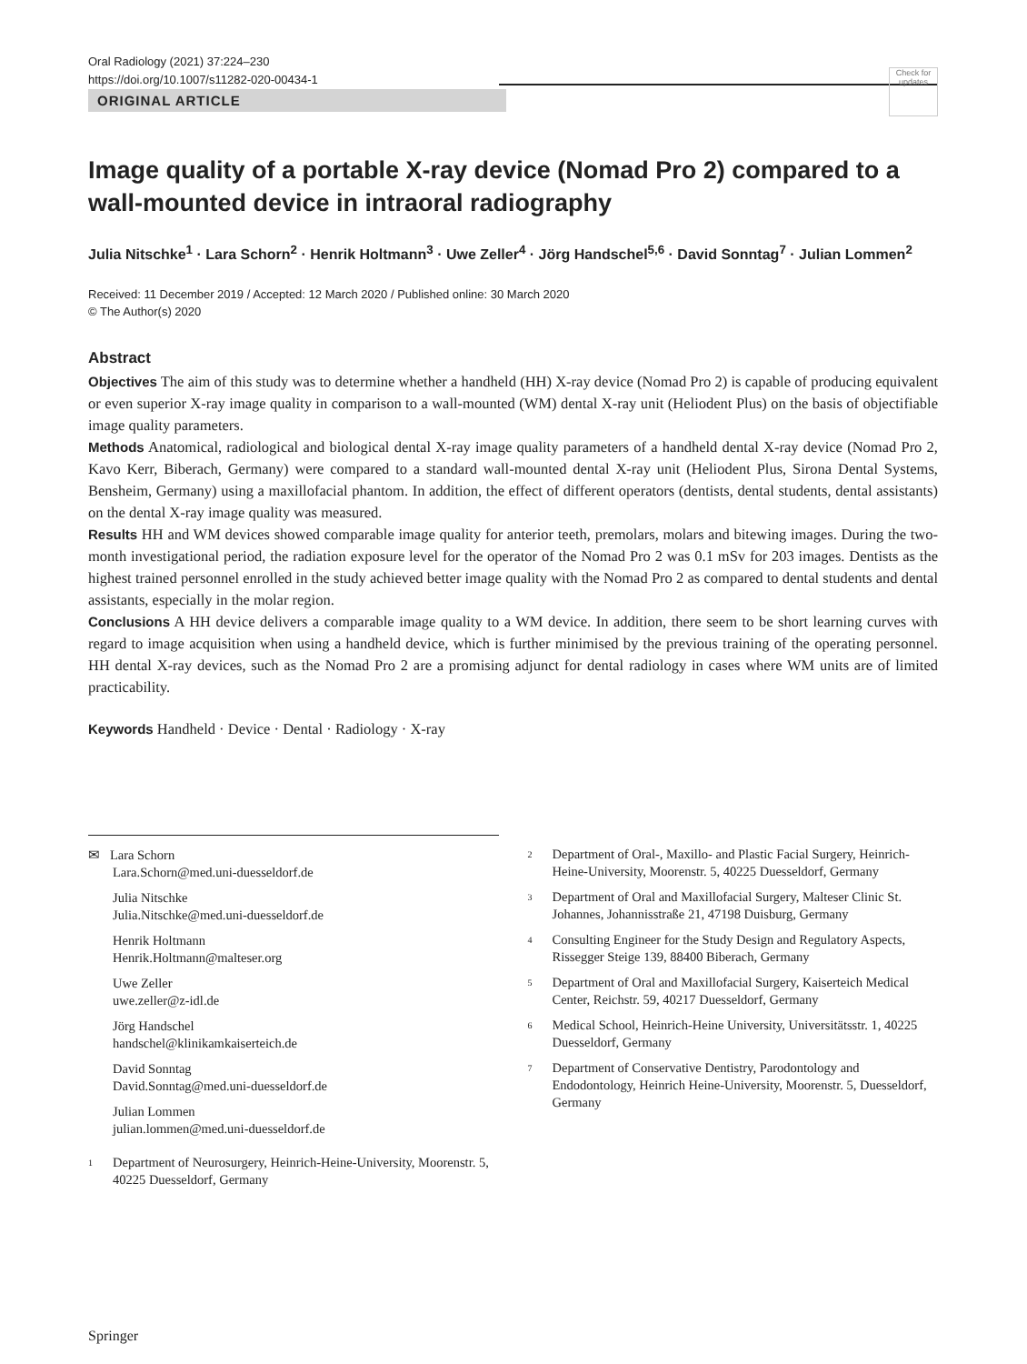Oral Radiology (2021) 37:224–230
https://doi.org/10.1007/s11282-020-00434-1
Check for updates
ORIGINAL ARTICLE
Image quality of a portable X‑ray device (Nomad Pro 2) compared to a wall‑mounted device in intraoral radiography
Julia Nitschke<sup>1</sup> · Lara Schorn<sup>2</sup> · Henrik Holtmann<sup>3</sup> · Uwe Zeller<sup>4</sup> · Jörg Handschel<sup>5,6</sup> · David Sonntag<sup>7</sup> · Julian Lommen<sup>2</sup>
Received: 11 December 2019 / Accepted: 12 March 2020 / Published online: 30 March 2020
© The Author(s) 2020
Abstract
Objectives The aim of this study was to determine whether a handheld (HH) X-ray device (Nomad Pro 2) is capable of producing equivalent or even superior X-ray image quality in comparison to a wall-mounted (WM) dental X-ray unit (Heliodent Plus) on the basis of objectifiable image quality parameters.
Methods Anatomical, radiological and biological dental X-ray image quality parameters of a handheld dental X-ray device (Nomad Pro 2, Kavo Kerr, Biberach, Germany) were compared to a standard wall-mounted dental X-ray unit (Heliodent Plus, Sirona Dental Systems, Bensheim, Germany) using a maxillofacial phantom. In addition, the effect of different operators (dentists, dental students, dental assistants) on the dental X-ray image quality was measured.
Results HH and WM devices showed comparable image quality for anterior teeth, premolars, molars and bitewing images. During the two-month investigational period, the radiation exposure level for the operator of the Nomad Pro 2 was 0.1 mSv for 203 images. Dentists as the highest trained personnel enrolled in the study achieved better image quality with the Nomad Pro 2 as compared to dental students and dental assistants, especially in the molar region.
Conclusions A HH device delivers a comparable image quality to a WM device. In addition, there seem to be short learning curves with regard to image acquisition when using a handheld device, which is further minimised by the previous training of the operating personnel. HH dental X-ray devices, such as the Nomad Pro 2 are a promising adjunct for dental radiology in cases where WM units are of limited practicability.
Keywords Handheld · Device · Dental · Radiology · X-ray
✉ Lara Schorn
Lara.Schorn@med.uni-duesseldorf.de
Julia Nitschke
Julia.Nitschke@med.uni-duesseldorf.de
Henrik Holtmann
Henrik.Holtmann@malteser.org
Uwe Zeller
uwe.zeller@z-idl.de
Jörg Handschel
handschel@klinikamkaiserteich.de
David Sonntag
David.Sonntag@med.uni-duesseldorf.de
Julian Lommen
julian.lommen@med.uni-duesseldorf.de
<sup>1</sup> Department of Neurosurgery, Heinrich-Heine-University, Moorenstr. 5, 40225 Duesseldorf, Germany
<sup>2</sup> Department of Oral-, Maxillo- and Plastic Facial Surgery, Heinrich-Heine-University, Moorenstr. 5, 40225 Duesseldorf, Germany
<sup>3</sup> Department of Oral and Maxillofacial Surgery, Malteser Clinic St. Johannes, Johannisstraße 21, 47198 Duisburg, Germany
<sup>4</sup> Consulting Engineer for the Study Design and Regulatory Aspects, Rissegger Steige 139, 88400 Biberach, Germany
<sup>5</sup> Department of Oral and Maxillofacial Surgery, Kaiserteich Medical Center, Reichstr. 59, 40217 Duesseldorf, Germany
<sup>6</sup> Medical School, Heinrich-Heine University, Universitätsstr. 1, 40225 Duesseldorf, Germany
<sup>7</sup> Department of Conservative Dentistry, Parodontology and Endodontology, Heinrich Heine-University, Moorenstr. 5, Duesseldorf, Germany
Springer